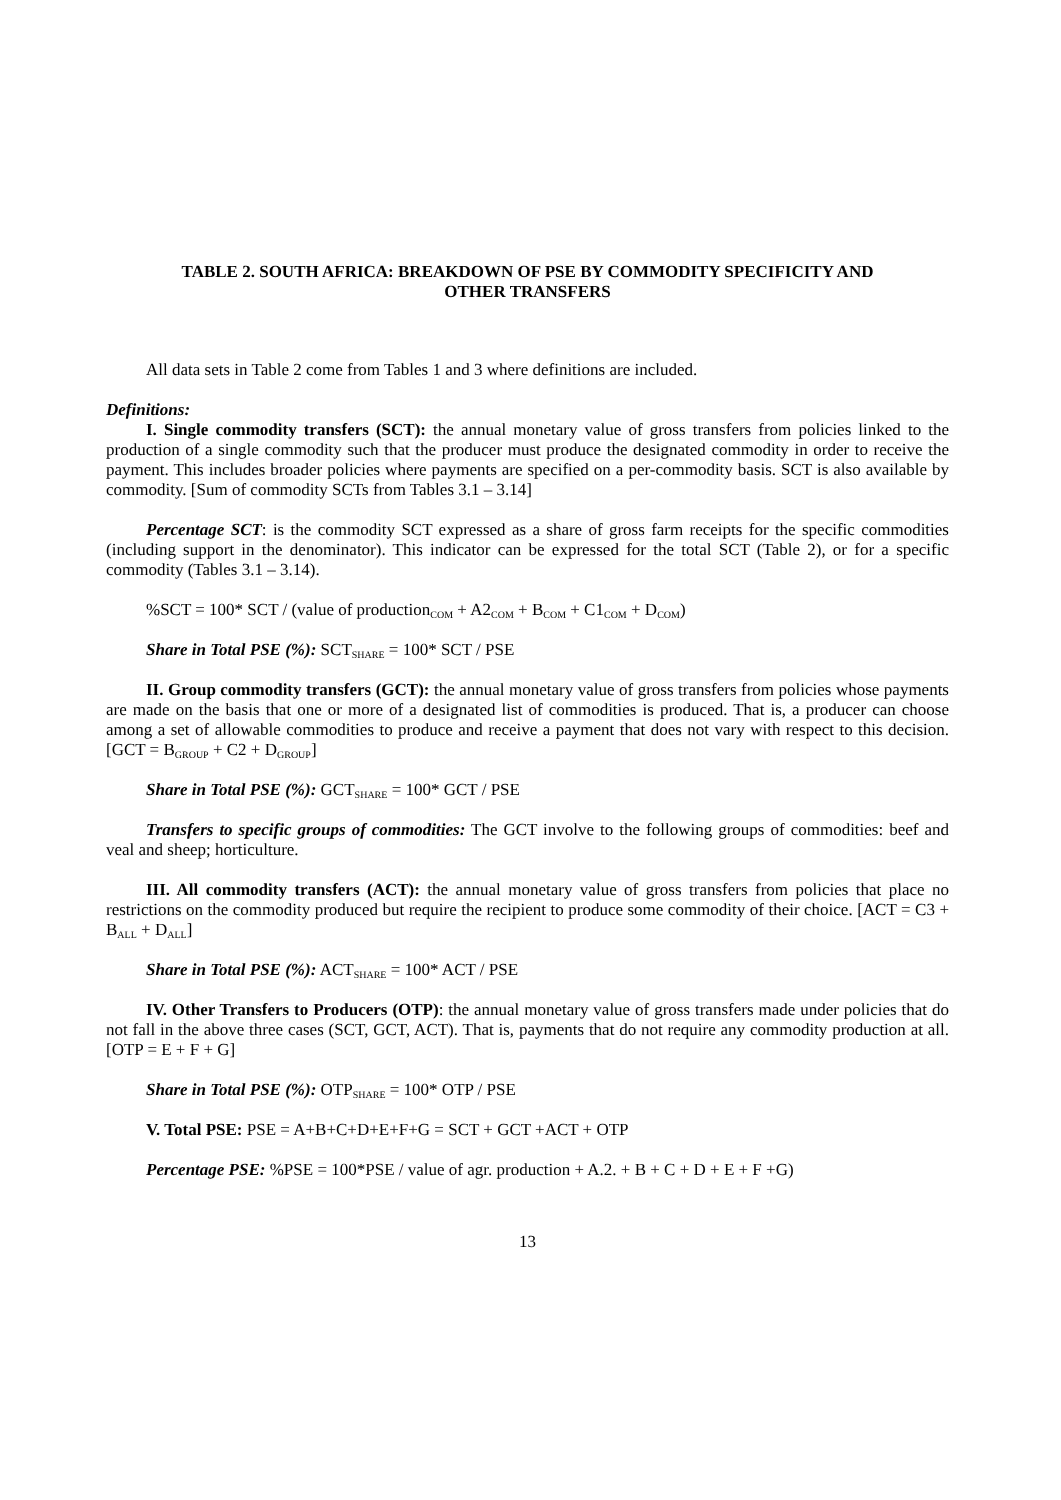TABLE 2. SOUTH AFRICA: BREAKDOWN OF PSE BY COMMODITY SPECIFICITY AND
OTHER TRANSFERS
All data sets in Table 2 come from Tables 1 and 3 where definitions are included.
Definitions:
I. Single commodity transfers (SCT): the annual monetary value of gross transfers from policies linked to the production of a single commodity such that the producer must produce the designated commodity in order to receive the payment. This includes broader policies where payments are specified on a per-commodity basis. SCT is also available by commodity. [Sum of commodity SCTs from Tables 3.1 – 3.14]
Percentage SCT: is the commodity SCT expressed as a share of gross farm receipts for the specific commodities (including support in the denominator). This indicator can be expressed for the total SCT (Table 2), or for a specific commodity (Tables 3.1 – 3.14).
%SCT = 100* SCT / (value of production<sub>COM</sub> + A2<sub>COM</sub> + B<sub>COM</sub> + C1<sub>COM</sub> + D<sub>COM</sub>)
Share in Total PSE (%): SCT<sub>SHARE</sub> = 100* SCT / PSE
II. Group commodity transfers (GCT): the annual monetary value of gross transfers from policies whose payments are made on the basis that one or more of a designated list of commodities is produced. That is, a producer can choose among a set of allowable commodities to produce and receive a payment that does not vary with respect to this decision. [GCT = B<sub>GROUP</sub> + C2 + D<sub>GROUP</sub>]
Share in Total PSE (%): GCT<sub>SHARE</sub> = 100* GCT / PSE
Transfers to specific groups of commodities: The GCT involve to the following groups of commodities: beef and veal and sheep; horticulture.
III. All commodity transfers (ACT): the annual monetary value of gross transfers from policies that place no restrictions on the commodity produced but require the recipient to produce some commodity of their choice. [ACT = C3 + B<sub>ALL</sub> + D<sub>ALL</sub>]
Share in Total PSE (%): ACT<sub>SHARE</sub> = 100* ACT / PSE
IV. Other Transfers to Producers (OTP): the annual monetary value of gross transfers made under policies that do not fall in the above three cases (SCT, GCT, ACT). That is, payments that do not require any commodity production at all. [OTP = E + F + G]
Share in Total PSE (%): OTP<sub>SHARE</sub> = 100* OTP / PSE
V. Total PSE: PSE = A+B+C+D+E+F+G = SCT + GCT +ACT + OTP
Percentage PSE: %PSE = 100*PSE / value of agr. production + A.2. + B + C + D + E + F +G)
13